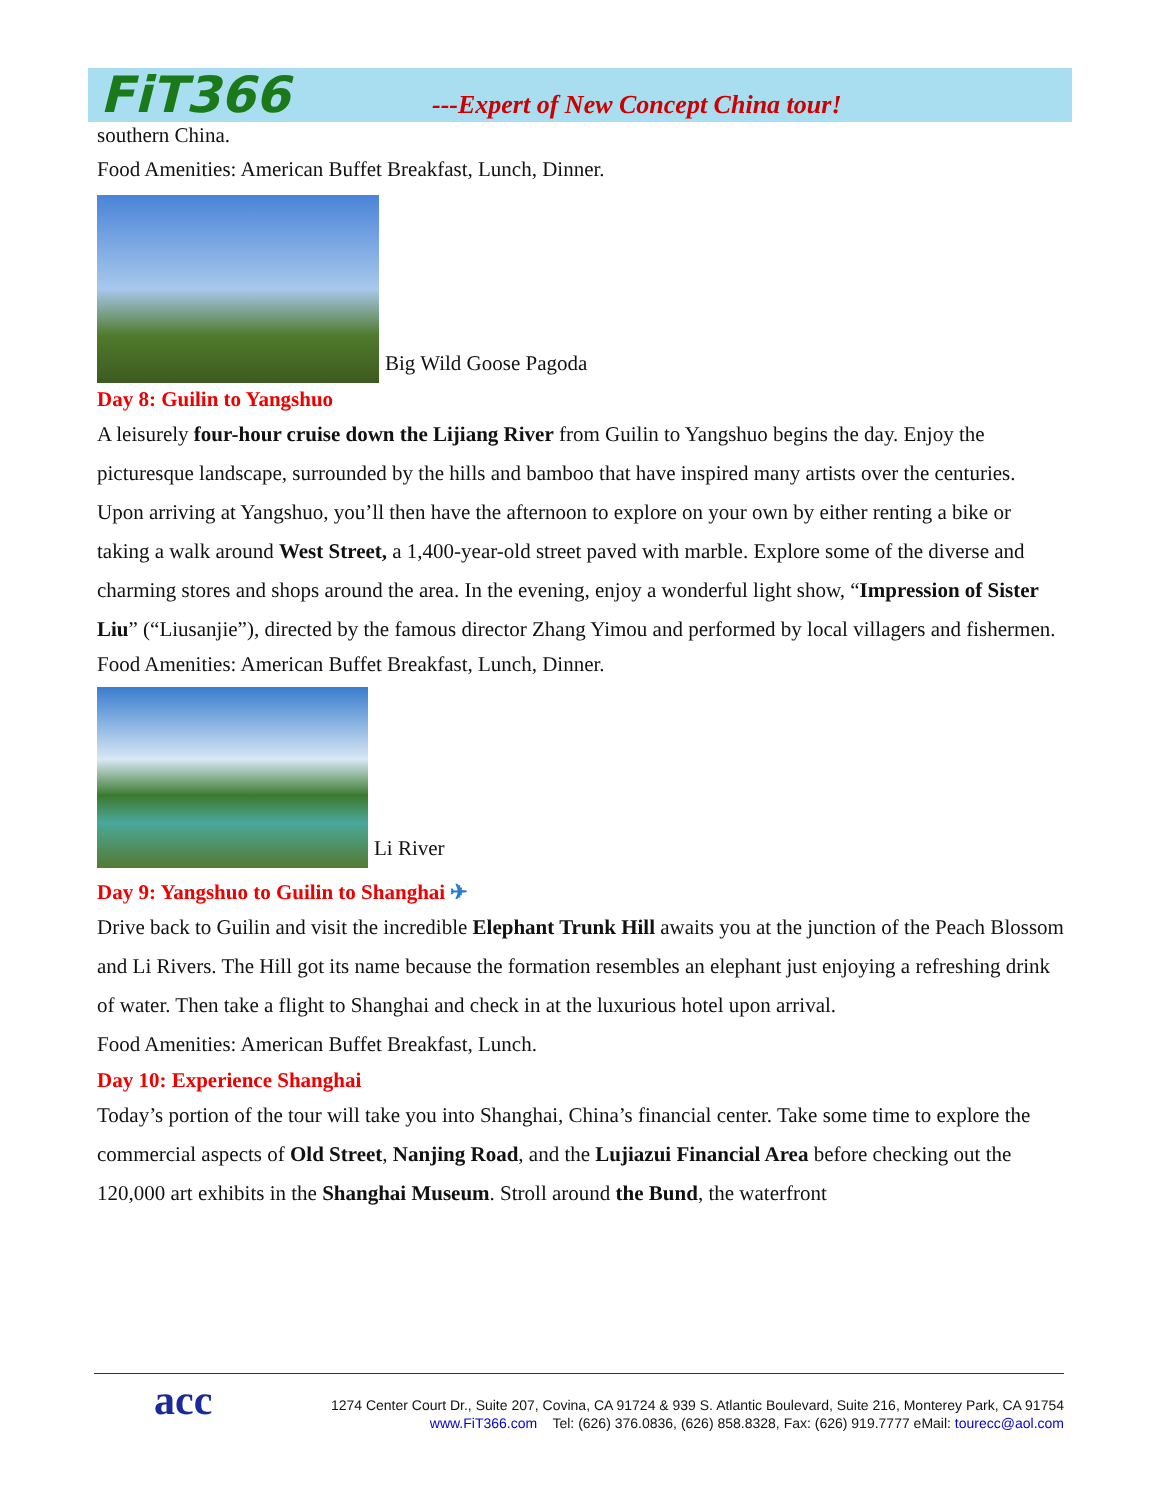FiT366
---Expert of New Concept China tour!
southern China.
Food Amenities: American Buffet Breakfast, Lunch, Dinner.
Big Wild Goose Pagoda
Day 8: Guilin to Yangshuo
A leisurely four-hour cruise down the Lijiang River from Guilin to Yangshuo begins the day. Enjoy the picturesque landscape, surrounded by the hills and bamboo that have inspired many artists over the centuries. Upon arriving at Yangshuo, you’ll then have the afternoon to explore on your own by either renting a bike or taking a walk around West Street, a 1,400-year-old street paved with marble. Explore some of the diverse and charming stores and shops around the area. In the evening, enjoy a wonderful light show, “Impression of Sister Liu” (“Liusanjie”), directed by the famous director Zhang Yimou and performed by local villagers and fishermen.
Food Amenities: American Buffet Breakfast, Lunch, Dinner.
Li River
Day 9: Yangshuo to Guilin to Shanghai ✈
Drive back to Guilin and visit the incredible Elephant Trunk Hill awaits you at the junction of the Peach Blossom and Li Rivers. The Hill got its name because the formation resembles an elephant just enjoying a refreshing drink of water. Then take a flight to Shanghai and check in at the luxurious hotel upon arrival.
Food Amenities: American Buffet Breakfast, Lunch.
Day 10: Experience Shanghai
Today’s portion of the tour will take you into Shanghai, China’s financial center. Take some time to explore the commercial aspects of Old Street, Nanjing Road, and the Lujiazui Financial Area before checking out the 120,000 art exhibits in the Shanghai Museum. Stroll around the Bund, the waterfront
acc 1274 Center Court Dr., Suite 207, Covina, CA 91724 & 939 S. Atlantic Boulevard, Suite 216, Monterey Park, CA 91754
www.FiT366.com Tel: (626) 376.0836, (626) 858.8328, Fax: (626) 919.7777 eMail: tourecc@aol.com